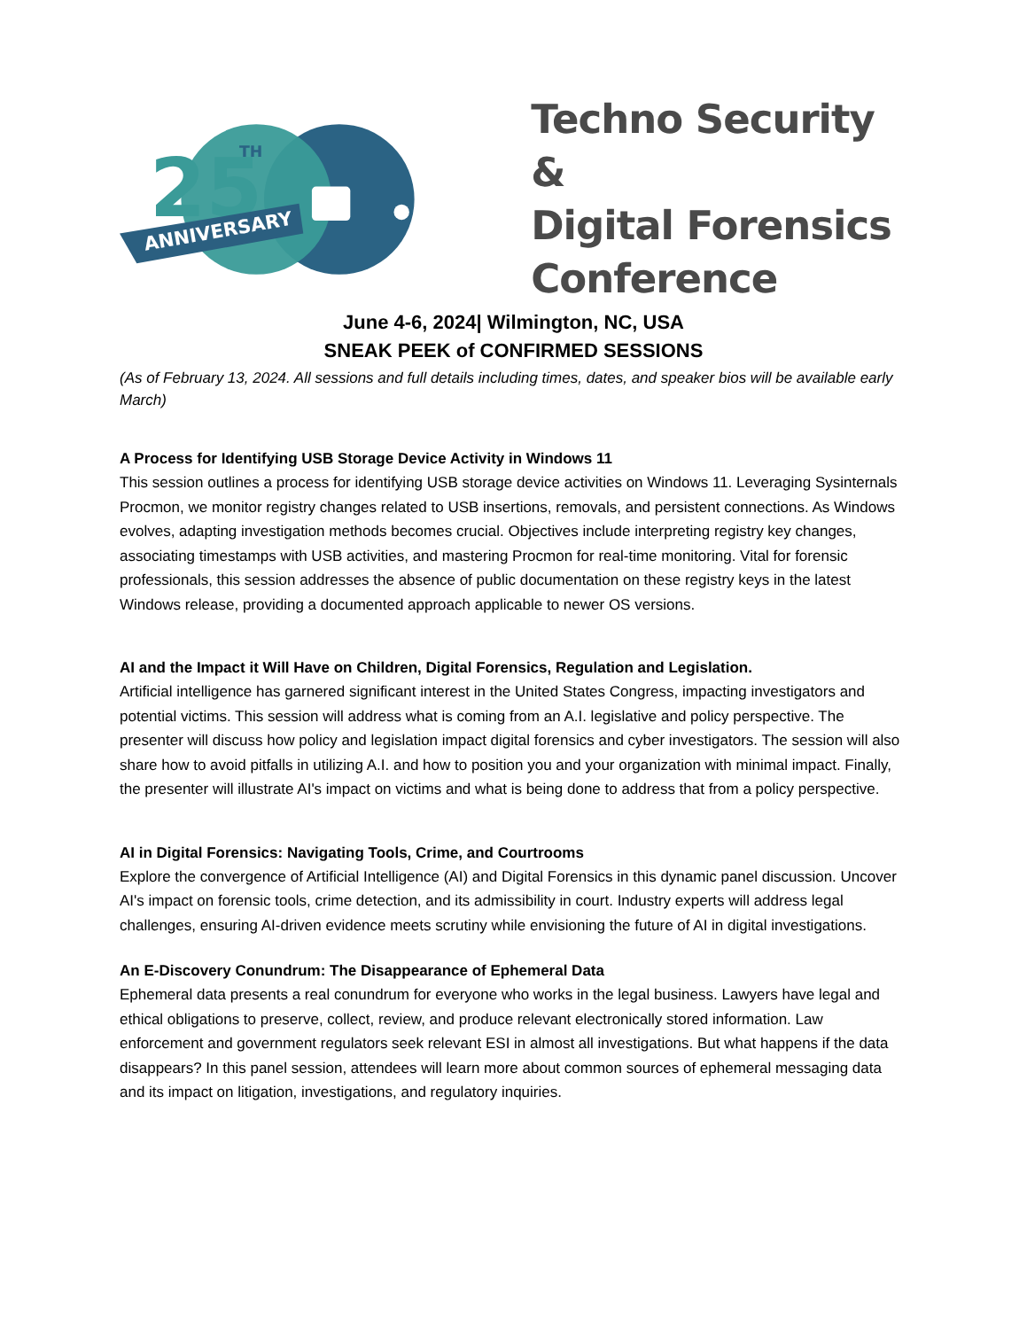25
TH
ANNIVERSARY
Techno Security &
Digital Forensics
Conference
June 4-6, 2024| Wilmington, NC, USA
SNEAK PEEK of CONFIRMED SESSIONS
(As of February 13, 2024. All sessions and full details including times, dates, and speaker bios will be available early March)
A Process for Identifying USB Storage Device Activity in Windows 11
This session outlines a process for identifying USB storage device activities on Windows 11. Leveraging Sysinternals Procmon, we monitor registry changes related to USB insertions, removals, and persistent connections. As Windows evolves, adapting investigation methods becomes crucial. Objectives include interpreting registry key changes, associating timestamps with USB activities, and mastering Procmon for real-time monitoring. Vital for forensic professionals, this session addresses the absence of public documentation on these registry keys in the latest Windows release, providing a documented approach applicable to newer OS versions.
AI and the Impact it Will Have on Children, Digital Forensics, Regulation and Legislation.
Artificial intelligence has garnered significant interest in the United States Congress, impacting investigators and potential victims. This session will address what is coming from an A.I. legislative and policy perspective. The presenter will discuss how policy and legislation impact digital forensics and cyber investigators. The session will also share how to avoid pitfalls in utilizing A.I. and how to position you and your organization with minimal impact. Finally, the presenter will illustrate AI's impact on victims and what is being done to address that from a policy perspective.
AI in Digital Forensics: Navigating Tools, Crime, and Courtrooms
Explore the convergence of Artificial Intelligence (AI) and Digital Forensics in this dynamic panel discussion. Uncover AI's impact on forensic tools, crime detection, and its admissibility in court. Industry experts will address legal challenges, ensuring AI-driven evidence meets scrutiny while envisioning the future of AI in digital investigations.
An E-Discovery Conundrum: The Disappearance of Ephemeral Data
Ephemeral data presents a real conundrum for everyone who works in the legal business. Lawyers have legal and ethical obligations to preserve, collect, review, and produce relevant electronically stored information. Law enforcement and government regulators seek relevant ESI in almost all investigations. But what happens if the data disappears? In this panel session, attendees will learn more about common sources of ephemeral messaging data and its impact on litigation, investigations, and regulatory inquiries.